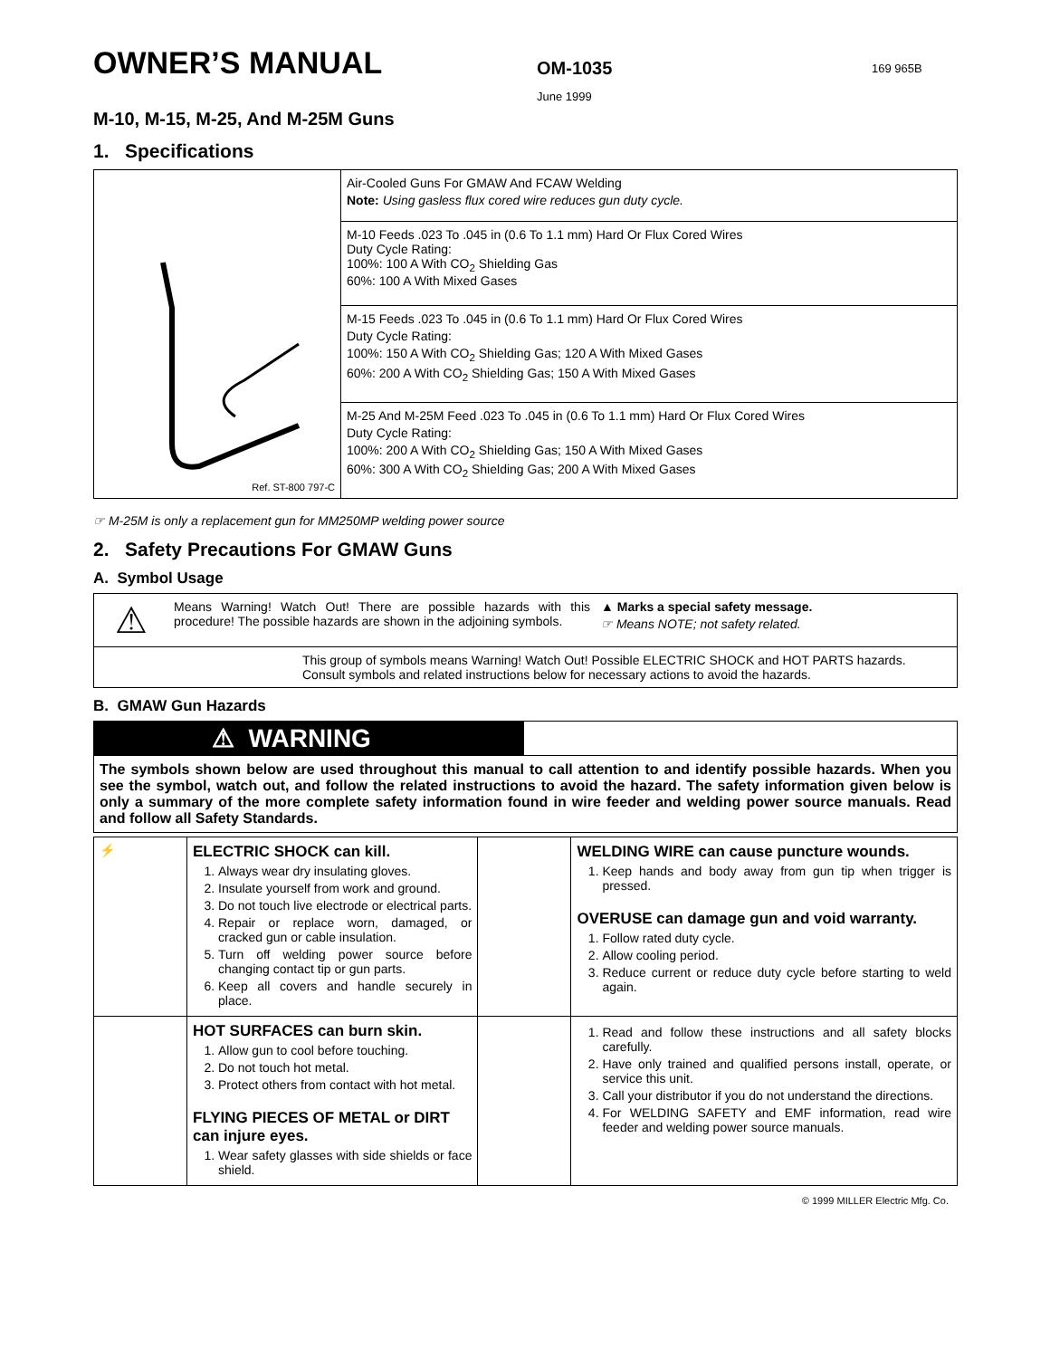OWNER’S MANUAL
OM-1035
June 1999
169 965B
M-10, M-15, M-25, And M-25M Guns
1. Specifications
| Ref. ST-800 797-C | Air-Cooled Guns For GMAW And FCAW Welding Note: Using gasless flux cored wire reduces gun duty cycle. |
| | M-10 Feeds .023 To .045 in (0.6 To 1.1 mm) Hard Or Flux Cored Wires Duty Cycle Rating: 100%: 100 A With CO<sub>2</sub> Shielding Gas 60%: 100 A With Mixed Gases |
| | M-15 Feeds .023 To .045 in (0.6 To 1.1 mm) Hard Or Flux Cored Wires Duty Cycle Rating: 100%: 150 A With CO<sub>2</sub> Shielding Gas; 120 A With Mixed Gases 60%: 200 A With CO<sub>2</sub> Shielding Gas; 150 A With Mixed Gases |
| | M-25 And M-25M Feed .023 To .045 in (0.6 To 1.1 mm) Hard Or Flux Cored Wires Duty Cycle Rating: 100%: 200 A With CO<sub>2</sub> Shielding Gas; 150 A With Mixed Gases 60%: 300 A With CO<sub>2</sub> Shielding Gas; 200 A With Mixed Gases |
☞ M-25M is only a replacement gun for MM250MP welding power source
2. Safety Precautions For GMAW Guns
A. Symbol Usage
| ⚠ | Means Warning! Watch Out! There are possible hazards with this procedure! The possible hazards are shown in the adjoining symbols. | ▲ Marks a special safety message. ☞ Means NOTE; not safety related. |
| This group of symbols means Warning! Watch Out! Possible ELECTRIC SHOCK and HOT PARTS hazards. Consult symbols and related instructions below for necessary actions to avoid the hazards. | | |
B. GMAW Gun Hazards
| ⚠ WARNING |
| The symbols shown below are used throughout this manual to call attention to and identify possible hazards. When you see the symbol, watch out, and follow the related instructions to avoid the hazard. The safety information given below is only a summary of the more complete safety information found in wire feeder and welding power source manuals. Read and follow all Safety Standards. |
| ⚡ | ELECTRIC SHOCK can kill. 1. Always wear dry insulating gloves. 2. Insulate yourself from work and ground. 3. Do not touch live electrode or electrical parts. 4. Repair or replace worn, damaged, or cracked gun or cable insulation. 5. Turn off welding power source before changing contact tip or gun parts. 6. Keep all covers and handle securely in place. | | WELDING WIRE can cause puncture wounds. 1. Keep hands and body away from gun tip when trigger is pressed. OVERUSE can damage gun and void warranty. 1. Follow rated duty cycle. 2. Allow cooling period. 3. Reduce current or reduce duty cycle before starting to weld again. |
| | HOT SURFACES can burn skin. 1. Allow gun to cool before touching. 2. Do not touch hot metal. 3. Protect others from contact with hot metal. FLYING PIECES OF METAL or DIRT can injure eyes. 1. Wear safety glasses with side shields or face shield. | | 1. Read and follow these instructions and all safety blocks carefully. 2. Have only trained and qualified persons install, operate, or service this unit. 3. Call your distributor if you do not understand the directions. 4. For WELDING SAFETY and EMF information, read wire feeder and welding power source manuals. |
© 1999 MILLER Electric Mfg. Co.